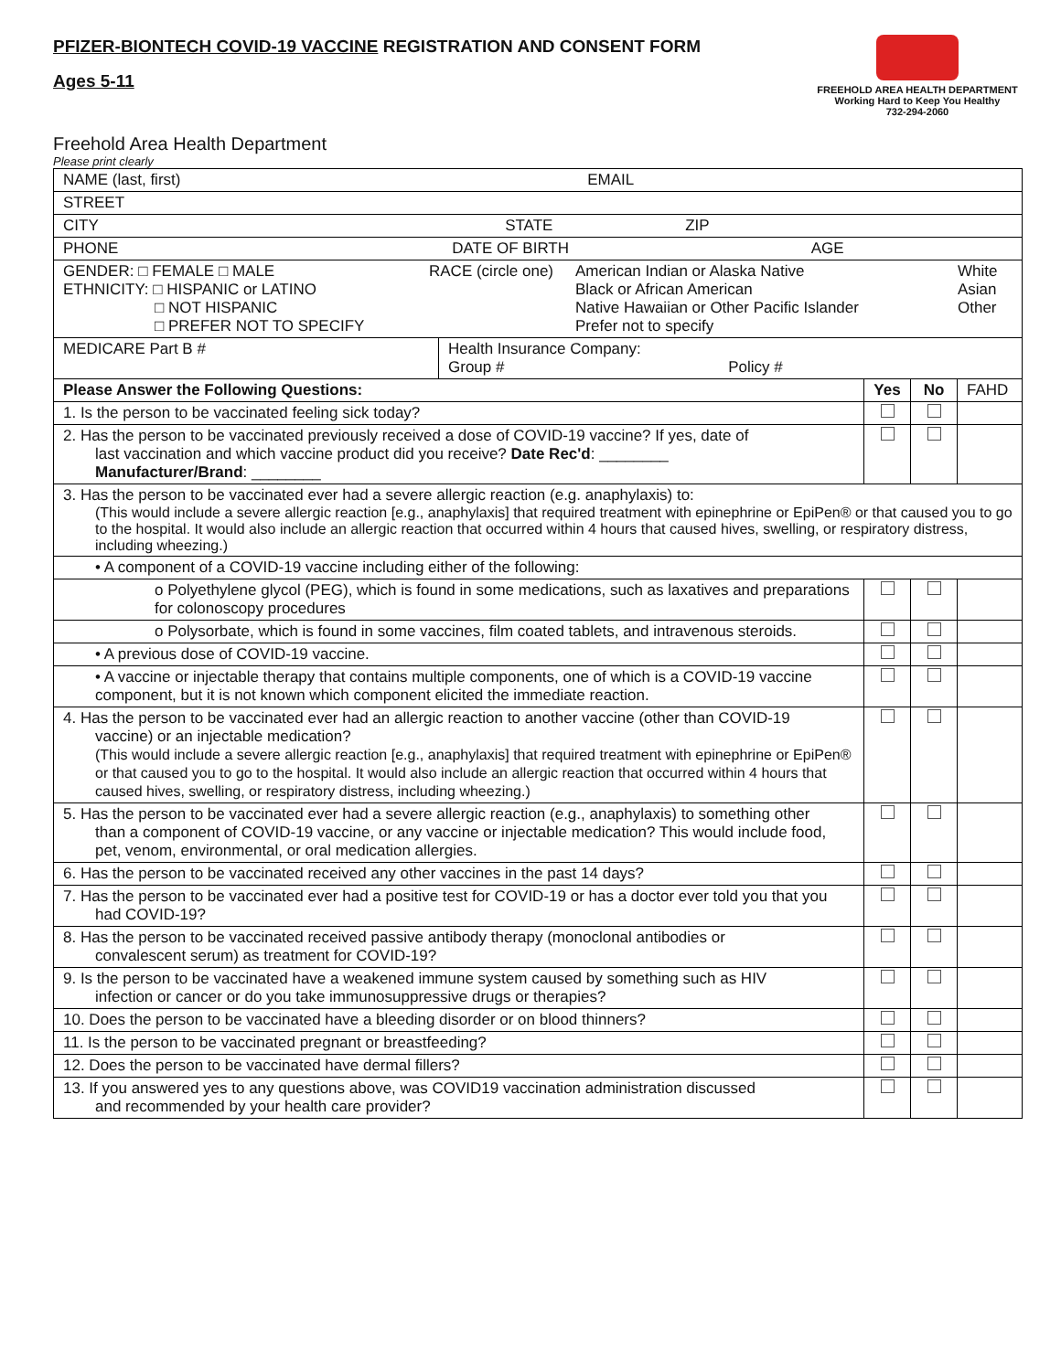PFIZER-BIONTECH COVID-19 VACCINE REGISTRATION AND CONSENT FORM
Ages 5-11
FREEHOLD AREA HEALTH DEPARTMENT
Working Hard to Keep You Healthy
732-294-2060
Freehold Area Health Department
Please print clearly
| NAME (last, first) EMAIL | | | | |
| STREET | | | | |
| CITY STATE ZIP | | | | |
| PHONE DATE OF BIRTH AGE | | | | |
| GENDER: □ FEMALE □ MALE ETHNICITY: □ HISPANIC or LATINO □ NOT HISPANIC □ PREFER NOT TO SPECIFY RACE (circle one) American Indian or Alaska Native Black or African American Native Hawaiian or Other Pacific Islander Prefer not to specify White Asian Other | | | | |
| MEDICARE Part B # | Health Insurance Company: Group # Policy # | | | |
| Please Answer the Following Questions: | | Yes | No | FAHD |
| 1. Is the person to be vaccinated feeling sick today? | | | | |
| 2. Has the person to be vaccinated previously received a dose of COVID-19 vaccine? If yes, date of last vaccination and which vaccine product did you receive? Date Rec'd : ________ Manufacturer/Brand : ________ | | | | |
| 3. Has the person to be vaccinated ever had a severe allergic reaction (e.g. anaphylaxis) to: (This would include a severe allergic reaction [e.g., anaphylaxis] that required treatment with epinephrine or EpiPen® or that caused you to go to the hospital. It would also include an allergic reaction that occurred within 4 hours that caused hives, swelling, or respiratory distress, including wheezing.) | | | | |
| • A component of a COVID-19 vaccine including either of the following: | | | | |
| o Polyethylene glycol (PEG), which is found in some medications, such as laxatives and preparations for colonoscopy procedures | | | | |
| o Polysorbate, which is found in some vaccines, film coated tablets, and intravenous steroids. | | | | |
| • A previous dose of COVID-19 vaccine. | | | | |
| • A vaccine or injectable therapy that contains multiple components, one of which is a COVID-19 vaccine component, but it is not known which component elicited the immediate reaction. | | | | |
| 4. Has the person to be vaccinated ever had an allergic reaction to another vaccine (other than COVID-19 vaccine) or an injectable medication? (This would include a severe allergic reaction [e.g., anaphylaxis] that required treatment with epinephrine or EpiPen® or that caused you to go to the hospital. It would also include an allergic reaction that occurred within 4 hours that caused hives, swelling, or respiratory distress, including wheezing.) | | | | |
| 5. Has the person to be vaccinated ever had a severe allergic reaction (e.g., anaphylaxis) to something other than a component of COVID-19 vaccine, or any vaccine or injectable medication? This would include food, pet, venom, environmental, or oral medication allergies. | | | | |
| 6. Has the person to be vaccinated received any other vaccines in the past 14 days? | | | | |
| 7. Has the person to be vaccinated ever had a positive test for COVID-19 or has a doctor ever told you that you had COVID-19? | | | | |
| 8. Has the person to be vaccinated received passive antibody therapy (monoclonal antibodies or convalescent serum) as treatment for COVID-19? | | | | |
| 9. Is the person to be vaccinated have a weakened immune system caused by something such as HIV infection or cancer or do you take immunosuppressive drugs or therapies? | | | | |
| 10. Does the person to be vaccinated have a bleeding disorder or on blood thinners? | | | | |
| 11. Is the person to be vaccinated pregnant or breastfeeding? | | | | |
| 12. Does the person to be vaccinated have dermal fillers? | | | | |
| 13. If you answered yes to any questions above, was COVID19 vaccination administration discussed and recommended by your health care provider? | | | | |